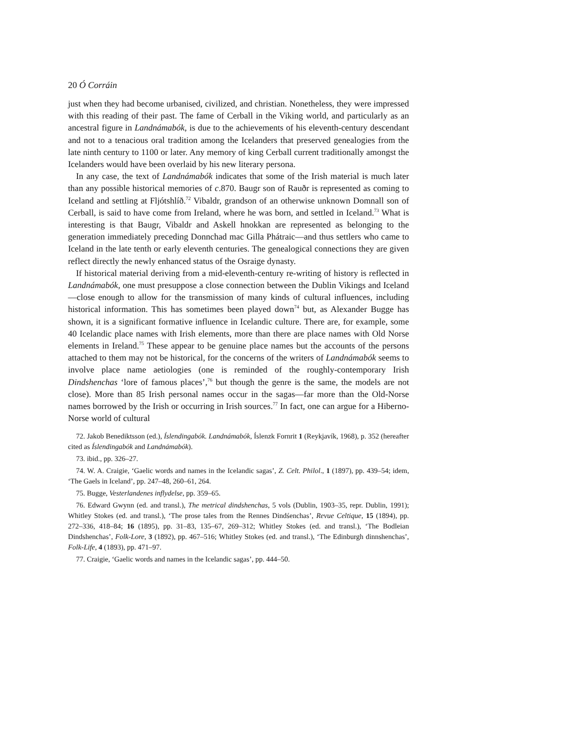20 Ó Corráin
just when they had become urbanised, civilized, and christian. Nonetheless, they were impressed with this reading of their past. The fame of Cerball in the Viking world, and particularly as an ancestral figure in Landnámabók, is due to the achievements of his eleventh-century descendant and not to a tenacious oral tradition among the Icelanders that preserved genealogies from the late ninth century to 1100 or later. Any memory of king Cerball current traditionally amongst the Icelanders would have been overlaid by his new literary persona.
In any case, the text of Landnámabók indicates that some of the Irish material is much later than any possible historical memories of c.870. Baugr son of Rauðr is represented as coming to Iceland and settling at Fljótshlíð.<sup>72</sup> Vibaldr, grandson of an otherwise unknown Domnall son of Cerball, is said to have come from Ireland, where he was born, and settled in Iceland.<sup>73</sup> What is interesting is that Baugr, Vibaldr and Askell hnokkan are represented as belonging to the generation immediately preceding Donnchad mac Gilla Phátraic—and thus settlers who came to Iceland in the late tenth or early eleventh centuries. The genealogical connections they are given reflect directly the newly enhanced status of the Osraige dynasty.
If historical material deriving from a mid-eleventh-century re-writing of history is reflected in Landnámabók, one must presuppose a close connection between the Dublin Vikings and Iceland—close enough to allow for the transmission of many kinds of cultural influences, including historical information. This has sometimes been played down<sup>74</sup> but, as Alexander Bugge has shown, it is a significant formative influence in Icelandic culture. There are, for example, some 40 Icelandic place names with Irish elements, more than there are place names with Old Norse elements in Ireland.<sup>75</sup> These appear to be genuine place names but the accounts of the persons attached to them may not be historical, for the concerns of the writers of Landnámabók seems to involve place name aetiologies (one is reminded of the roughly-contemporary Irish Dindshenchas ‘lore of famous places’,<sup>76</sup> but though the genre is the same, the models are not close). More than 85 Irish personal names occur in the sagas—far more than the Old-Norse names borrowed by the Irish or occurring in Irish sources.<sup>77</sup> In fact, one can argue for a Hiberno-Norse world of cultural
72. Jakob Benediktsson (ed.), Íslendingabók. Landnámabók, Íslenzk Fornrit 1 (Reykjavík, 1968), p. 352 (hereafter cited as Íslendingabók and Landnámabók).
73. ibid., pp. 326–27.
74. W. A. Craigie, ‘Gaelic words and names in the Icelandic sagas’, Z. Celt. Philol., 1 (1897), pp. 439–54; idem, ‘The Gaels in Iceland’, pp. 247–48, 260–61, 264.
75. Bugge, Vesterlandenes inflydelse, pp. 359–65.
76. Edward Gwynn (ed. and transl.), The metrical dindshenchas, 5 vols (Dublin, 1903–35, repr. Dublin, 1991); Whitley Stokes (ed. and transl.), ‘The prose tales from the Rennes Dindśenchas’, Revue Celtique, 15 (1894), pp. 272–336, 418–84; 16 (1895), pp. 31–83, 135–67, 269–312; Whitley Stokes (ed. and transl.), ‘The Bodleian Dindshenchas’, Folk-Lore, 3 (1892), pp. 467–516; Whitley Stokes (ed. and transl.), ‘The Edinburgh dinnshenchas’, Folk-Life, 4 (1893), pp. 471–97.
77. Craigie, ‘Gaelic words and names in the Icelandic sagas’, pp. 444–50.